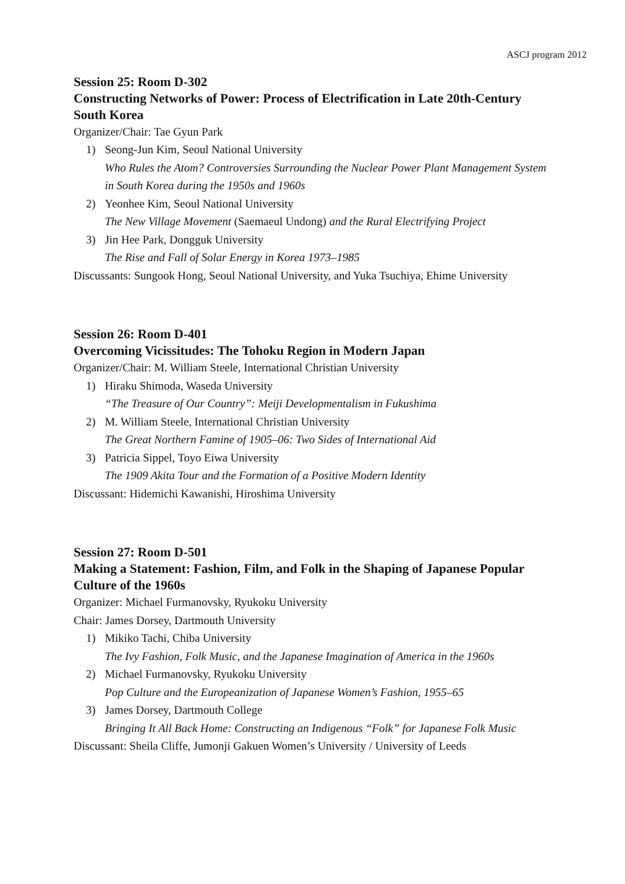ASCJ program 2012
Session 25: Room D-302
Constructing Networks of Power: Process of Electrification in Late 20th-Century South Korea
Organizer/Chair: Tae Gyun Park
1) Seong-Jun Kim, Seoul National University
Who Rules the Atom? Controversies Surrounding the Nuclear Power Plant Management System in South Korea during the 1950s and 1960s
2) Yeonhee Kim, Seoul National University
The New Village Movement (Saemaeul Undong) and the Rural Electrifying Project
3) Jin Hee Park, Dongguk University
The Rise and Fall of Solar Energy in Korea 1973–1985
Discussants: Sungook Hong, Seoul National University, and Yuka Tsuchiya, Ehime University
Session 26: Room D-401
Overcoming Vicissitudes: The Tohoku Region in Modern Japan
Organizer/Chair: M. William Steele, International Christian University
1) Hiraku Shimoda, Waseda University
“The Treasure of Our Country”: Meiji Developmentalism in Fukushima
2) M. William Steele, International Christian University
The Great Northern Famine of 1905–06: Two Sides of International Aid
3) Patricia Sippel, Toyo Eiwa University
The 1909 Akita Tour and the Formation of a Positive Modern Identity
Discussant: Hidemichi Kawanishi, Hiroshima University
Session 27: Room D-501
Making a Statement: Fashion, Film, and Folk in the Shaping of Japanese Popular Culture of the 1960s
Organizer: Michael Furmanovsky, Ryukoku University
Chair: James Dorsey, Dartmouth University
1) Mikiko Tachi, Chiba University
The Ivy Fashion, Folk Music, and the Japanese Imagination of America in the 1960s
2) Michael Furmanovsky, Ryukoku University
Pop Culture and the Europeanization of Japanese Women’s Fashion, 1955–65
3) James Dorsey, Dartmouth College
Bringing It All Back Home: Constructing an Indigenous “Folk” for Japanese Folk Music
Discussant: Sheila Cliffe, Jumonji Gakuen Women’s University / University of Leeds